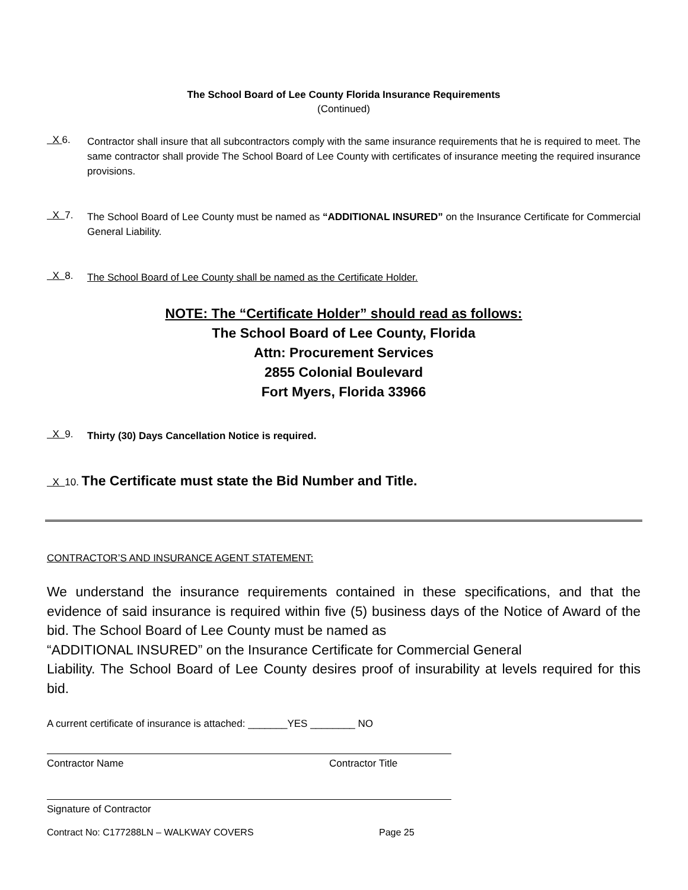The School Board of Lee County Florida Insurance Requirements
(Continued)
X 6.
Contractor shall insure that all subcontractors comply with the same insurance requirements that he is required to meet. The same contractor shall provide The School Board of Lee County with certificates of insurance meeting the required insurance provisions.
X 7.
The School Board of Lee County must be named as “ADDITIONAL INSURED” on the Insurance Certificate for Commercial General Liability.
X 8.
The School Board of Lee County shall be named as the Certificate Holder.
NOTE: The “Certificate Holder” should read as follows:
The School Board of Lee County, Florida
Attn: Procurement Services
2855 Colonial Boulevard
Fort Myers, Florida 33966
X 9.
Thirty (30) Days Cancellation Notice is required.
X 10. The Certificate must state the Bid Number and Title.
CONTRACTOR’S AND INSURANCE AGENT STATEMENT:
We understand the insurance requirements contained in these specifications, and that the evidence of said insurance is required within five (5) business days of the Notice of Award of the bid. The School Board of Lee County must be named as
“ADDITIONAL INSURED” on the Insurance Certificate for Commercial General
Liability. The School Board of Lee County desires proof of insurability at levels required for this bid.
A current certificate of insurance is attached: _______YES ________ NO
Contractor Name Contractor Title
Signature of Contractor
Contract No: C177288LN – WALKWAY COVERS Page 25